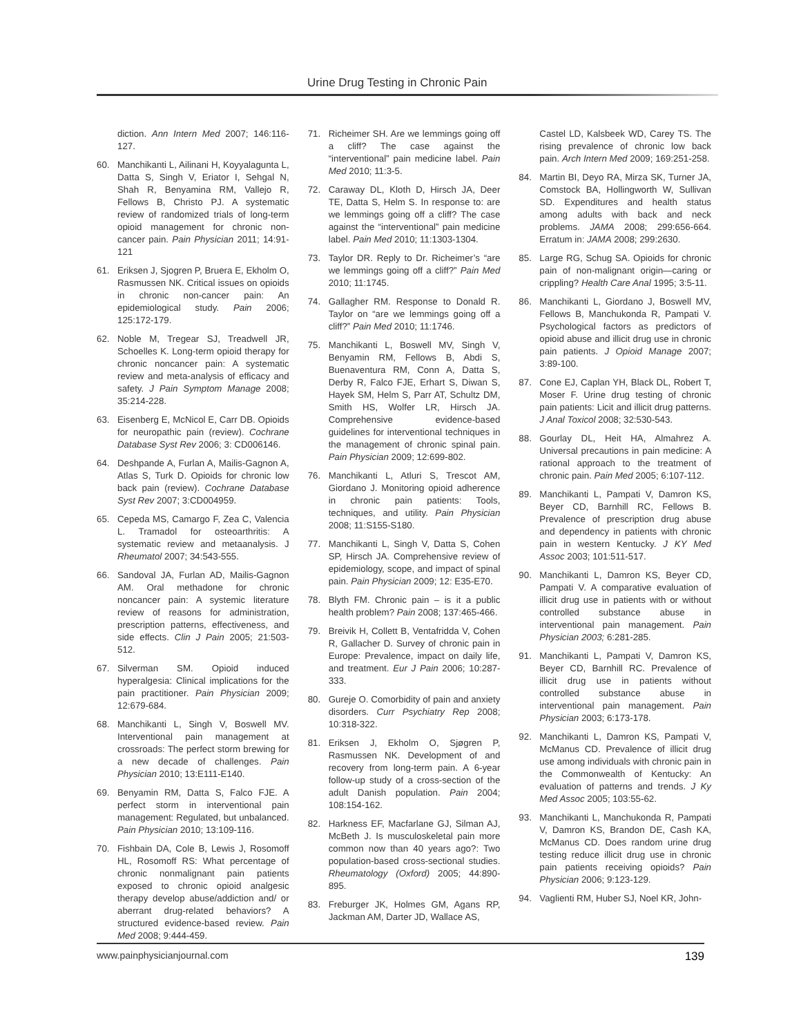Urine Drug Testing in Chronic Pain
diction. Ann Intern Med 2007; 146:116-127.
60. Manchikanti L, Ailinani H, Koyyalagunta L, Datta S, Singh V, Eriator I, Sehgal N, Shah R, Benyamina RM, Vallejo R, Fellows B, Christo PJ. A systematic review of randomized trials of long-term opioid management for chronic non-cancer pain. Pain Physician 2011; 14:91-121
61. Eriksen J, Sjogren P, Bruera E, Ekholm O, Rasmussen NK. Critical issues on opioids in chronic non-cancer pain: An epidemiological study. Pain 2006; 125:172-179.
62. Noble M, Tregear SJ, Treadwell JR, Schoelles K. Long-term opioid therapy for chronic noncancer pain: A systematic review and meta-analysis of efficacy and safety. J Pain Symptom Manage 2008; 35:214-228.
63. Eisenberg E, McNicol E, Carr DB. Opioids for neuropathic pain (review). Cochrane Database Syst Rev 2006; 3: CD006146.
64. Deshpande A, Furlan A, Mailis-Gagnon A, Atlas S, Turk D. Opioids for chronic low back pain (review). Cochrane Database Syst Rev 2007; 3:CD004959.
65. Cepeda MS, Camargo F, Zea C, Valencia L. Tramadol for osteoarthritis: A systematic review and metaanalysis. J Rheumatol 2007; 34:543-555.
66. Sandoval JA, Furlan AD, Mailis-Gagnon AM. Oral methadone for chronic noncancer pain: A systemic literature review of reasons for administration, prescription patterns, effectiveness, and side effects. Clin J Pain 2005; 21:503-512.
67. Silverman SM. Opioid induced hyperalgesia: Clinical implications for the pain practitioner. Pain Physician 2009; 12:679-684.
68. Manchikanti L, Singh V, Boswell MV. Interventional pain management at crossroads: The perfect storm brewing for a new decade of challenges. Pain Physician 2010; 13:E111-E140.
69. Benyamin RM, Datta S, Falco FJE. A perfect storm in interventional pain management: Regulated, but unbalanced. Pain Physician 2010; 13:109-116.
70. Fishbain DA, Cole B, Lewis J, Rosomoff HL, Rosomoff RS: What percentage of chronic nonmalignant pain patients exposed to chronic opioid analgesic therapy develop abuse/addiction and/ or aberrant drug-related behaviors? A structured evidence-based review. Pain Med 2008; 9:444-459.
71. Richeimer SH. Are we lemmings going off a cliff? The case against the “interventional” pain medicine label. Pain Med 2010; 11:3-5.
72. Caraway DL, Kloth D, Hirsch JA, Deer TE, Datta S, Helm S. In response to: are we lemmings going off a cliff? The case against the “interventional” pain medicine label. Pain Med 2010; 11:1303-1304.
73. Taylor DR. Reply to Dr. Richeimer’s “are we lemmings going off a cliff?” Pain Med 2010; 11:1745.
74. Gallagher RM. Response to Donald R. Taylor on “are we lemmings going off a cliff?” Pain Med 2010; 11:1746.
75. Manchikanti L, Boswell MV, Singh V, Benyamin RM, Fellows B, Abdi S, Buenaventura RM, Conn A, Datta S, Derby R, Falco FJE, Erhart S, Diwan S, Hayek SM, Helm S, Parr AT, Schultz DM, Smith HS, Wolfer LR, Hirsch JA. Comprehensive evidence-based guidelines for interventional techniques in the management of chronic spinal pain. Pain Physician 2009; 12:699-802.
76. Manchikanti L, Atluri S, Trescot AM, Giordano J. Monitoring opioid adherence in chronic pain patients: Tools, techniques, and utility. Pain Physician 2008; 11:S155-S180.
77. Manchikanti L, Singh V, Datta S, Cohen SP, Hirsch JA. Comprehensive review of epidemiology, scope, and impact of spinal pain. Pain Physician 2009; 12: E35-E70.
78. Blyth FM. Chronic pain – is it a public health problem? Pain 2008; 137:465-466.
79. Breivik H, Collett B, Ventafridda V, Cohen R, Gallacher D. Survey of chronic pain in Europe: Prevalence, impact on daily life, and treatment. Eur J Pain 2006; 10:287-333.
80. Gureje O. Comorbidity of pain and anxiety disorders. Curr Psychiatry Rep 2008; 10:318-322.
81. Eriksen J, Ekholm O, Sjøgren P, Rasmussen NK. Development of and recovery from long-term pain. A 6-year follow-up study of a cross-section of the adult Danish population. Pain 2004; 108:154-162.
82. Harkness EF, Macfarlane GJ, Silman AJ, McBeth J. Is musculoskeletal pain more common now than 40 years ago?: Two population-based cross-sectional studies. Rheumatology (Oxford) 2005; 44:890-895.
83. Freburger JK, Holmes GM, Agans RP, Jackman AM, Darter JD, Wallace AS,
Castel LD, Kalsbeek WD, Carey TS. The rising prevalence of chronic low back pain. Arch Intern Med 2009; 169:251-258.
84. Martin BI, Deyo RA, Mirza SK, Turner JA, Comstock BA, Hollingworth W, Sullivan SD. Expenditures and health status among adults with back and neck problems. JAMA 2008; 299:656-664. Erratum in: JAMA 2008; 299:2630.
85. Large RG, Schug SA. Opioids for chronic pain of non-malignant origin—caring or crippling? Health Care Anal 1995; 3:5-11.
86. Manchikanti L, Giordano J, Boswell MV, Fellows B, Manchukonda R, Pampati V. Psychological factors as predictors of opioid abuse and illicit drug use in chronic pain patients. J Opioid Manage 2007; 3:89-100.
87. Cone EJ, Caplan YH, Black DL, Robert T, Moser F. Urine drug testing of chronic pain patients: Licit and illicit drug patterns. J Anal Toxicol 2008; 32:530-543.
88. Gourlay DL, Heit HA, Almahrez A. Universal precautions in pain medicine: A rational approach to the treatment of chronic pain. Pain Med 2005; 6:107-112.
89. Manchikanti L, Pampati V, Damron KS, Beyer CD, Barnhill RC, Fellows B. Prevalence of prescription drug abuse and dependency in patients with chronic pain in western Kentucky. J KY Med Assoc 2003; 101:511-517.
90. Manchikanti L, Damron KS, Beyer CD, Pampati V. A comparative evaluation of illicit drug use in patients with or without controlled substance abuse in interventional pain management. Pain Physician 2003; 6:281-285.
91. Manchikanti L, Pampati V, Damron KS, Beyer CD, Barnhill RC. Prevalence of illicit drug use in patients without controlled substance abuse in interventional pain management. Pain Physician 2003; 6:173-178.
92. Manchikanti L, Damron KS, Pampati V, McManus CD. Prevalence of illicit drug use among individuals with chronic pain in the Commonwealth of Kentucky: An evaluation of patterns and trends. J Ky Med Assoc 2005; 103:55-62.
93. Manchikanti L, Manchukonda R, Pampati V, Damron KS, Brandon DE, Cash KA, McManus CD. Does random urine drug testing reduce illicit drug use in chronic pain patients receiving opioids? Pain Physician 2006; 9:123-129.
94. Vaglienti RM, Huber SJ, Noel KR, John-
www.painphysicianjournal.com 139